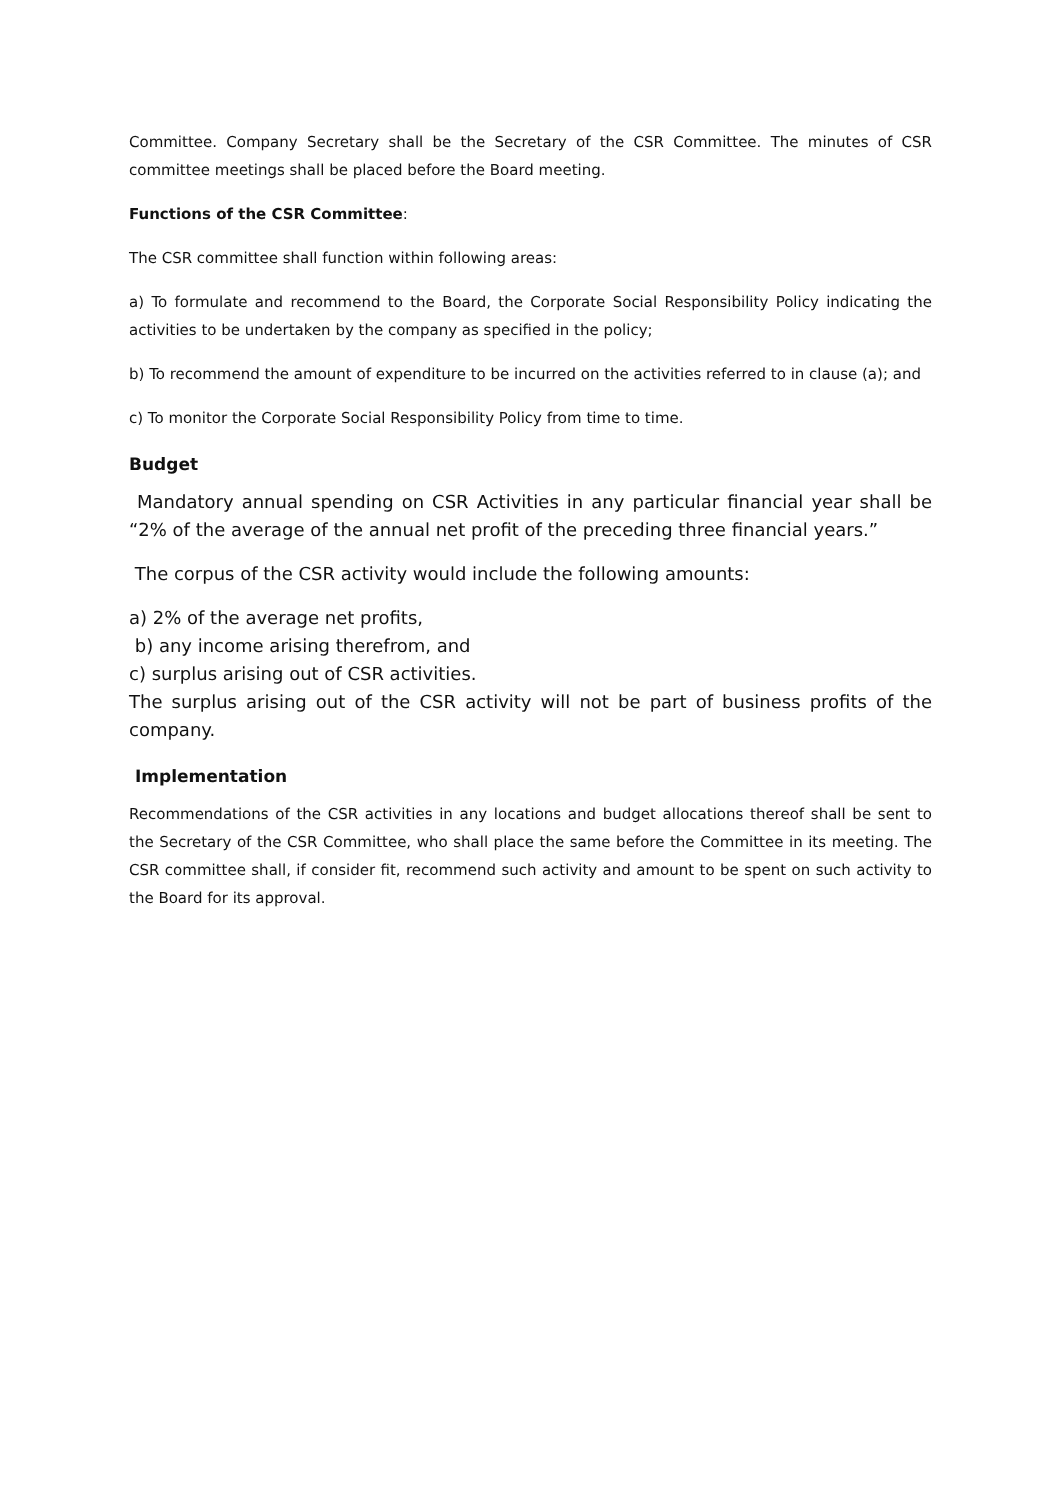Committee. Company Secretary shall be the Secretary of the CSR Committee. The minutes of CSR committee meetings shall be placed before the Board meeting.
Functions of the CSR Committee:
The CSR committee shall function within following areas:
a) To formulate and recommend to the Board, the Corporate Social Responsibility Policy indicating the activities to be undertaken by the company as specified in the policy;
b) To recommend the amount of expenditure to be incurred on the activities referred to in clause (a); and
c) To monitor the Corporate Social Responsibility Policy from time to time.
Budget
Mandatory annual spending on CSR Activities in any particular financial year shall be “2% of the average of the annual net profit of the preceding three financial years.”
The corpus of the CSR activity would include the following amounts:
a) 2% of the average net profits,
b) any income arising therefrom, and
c) surplus arising out of CSR activities.
The surplus arising out of the CSR activity will not be part of business profits of the company.
Implementation
Recommendations of the CSR activities in any locations and budget allocations thereof shall be sent to the Secretary of the CSR Committee, who shall place the same before the Committee in its meeting. The CSR committee shall, if consider fit, recommend such activity and amount to be spent on such activity to the Board for its approval.